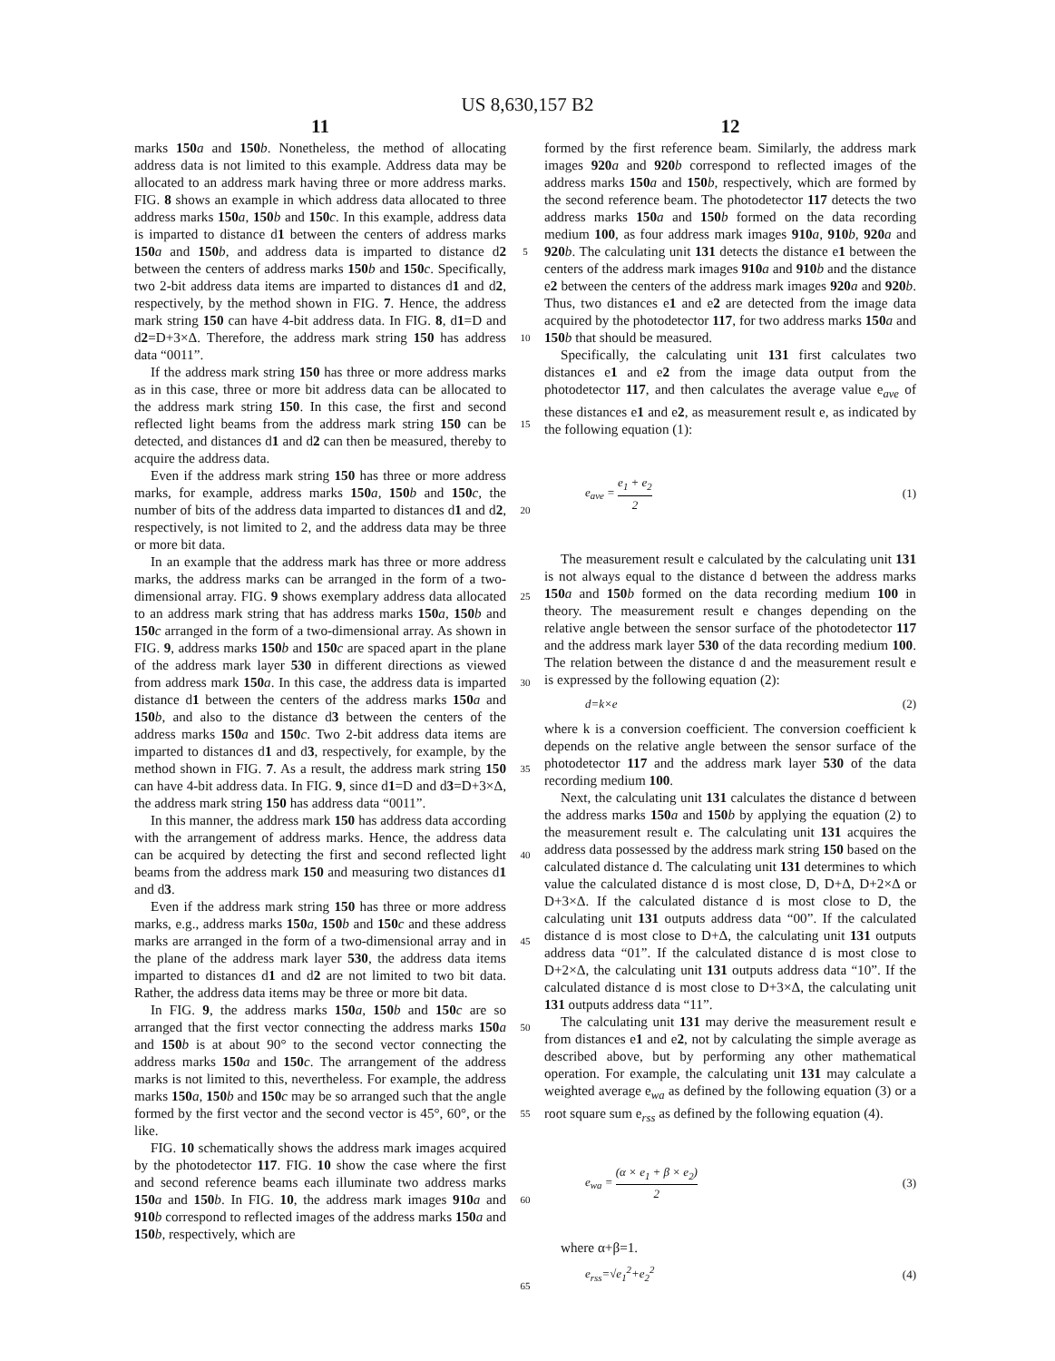US 8,630,157 B2
11
marks 150 a and 150 b. Nonetheless, the method of allocating address data is not limited to this example. Address data may be allocated to an address mark having three or more address marks. FIG. 8 shows an example in which address data allocated to three address marks 150 a, 150 b and 150 c. In this example, address data is imparted to distance d1 between the centers of address marks 150 a and 150 b, and address data is imparted to distance d2 between the centers of address marks 150 b and 150 c. Specifically, two 2-bit address data items are imparted to distances d1 and d2, respectively, by the method shown in FIG. 7. Hence, the address mark string 150 can have 4-bit address data. In FIG. 8, d1=D and d2=D+3×Δ. Therefore, the address mark string 150 has address data “0011”.
If the address mark string 150 has three or more address marks as in this case, three or more bit address data can be allocated to the address mark string 150. In this case, the first and second reflected light beams from the address mark string 150 can be detected, and distances d1 and d2 can then be measured, thereby to acquire the address data.
Even if the address mark string 150 has three or more address marks, for example, address marks 150 a, 150 b and 150 c, the number of bits of the address data imparted to distances d1 and d2, respectively, is not limited to 2, and the address data may be three or more bit data.
In an example that the address mark has three or more address marks, the address marks can be arranged in the form of a two-dimensional array. FIG. 9 shows exemplary address data allocated to an address mark string that has address marks 150 a, 150 b and 150 c arranged in the form of a two-dimensional array. As shown in FIG. 9, address marks 150 b and 150 c are spaced apart in the plane of the address mark layer 530 in different directions as viewed from address mark 150 a. In this case, the address data is imparted distance d1 between the centers of the address marks 150 a and 150 b, and also to the distance d3 between the centers of the address marks 150 a and 150 c. Two 2-bit address data items are imparted to distances d1 and d3, respectively, for example, by the method shown in FIG. 7. As a result, the address mark string 150 can have 4-bit address data. In FIG. 9, since d1=D and d3=D+3×Δ, the address mark string 150 has address data “0011”.
In this manner, the address mark 150 has address data according with the arrangement of address marks. Hence, the address data can be acquired by detecting the first and second reflected light beams from the address mark 150 and measuring two distances d1 and d3.
Even if the address mark string 150 has three or more address marks, e.g., address marks 150 a, 150 b and 150 c and these address marks are arranged in the form of a two-dimensional array and in the plane of the address mark layer 530, the address data items imparted to distances d1 and d2 are not limited to two bit data. Rather, the address data items may be three or more bit data.
In FIG. 9, the address marks 150 a, 150 b and 150 c are so arranged that the first vector connecting the address marks 150 a and 150 b is at about 90° to the second vector connecting the address marks 150 a and 150 c. The arrangement of the address marks is not limited to this, nevertheless. For example, the address marks 150 a, 150 b and 150 c may be so arranged such that the angle formed by the first vector and the second vector is 45°, 60°, or the like.
FIG. 10 schematically shows the address mark images acquired by the photodetector 117. FIG. 10 show the case where the first and second reference beams each illuminate two address marks 150 a and 150 b. In FIG. 10, the address mark images 910 a and 910 b correspond to reflected images of the address marks 150 a and 150 b, respectively, which are
5
10
15
20
25
30
35
40
45
50
55
60
65
12
formed by the first reference beam. Similarly, the address mark images 920 a and 920 b correspond to reflected images of the address marks 150 a and 150 b, respectively, which are formed by the second reference beam. The photodetector 117 detects the two address marks 150 a and 150 b formed on the data recording medium 100, as four address mark images 910 a, 910 b, 920 a and 920 b. The calculating unit 131 detects the distance e1 between the centers of the address mark images 910 a and 910 b and the distance e2 between the centers of the address mark images 920 a and 920 b. Thus, two distances e1 and e2 are detected from the image data acquired by the photodetector 117, for two address marks 150 a and 150 b that should be measured.
Specifically, the calculating unit 131 first calculates two distances e1 and e2 from the image data output from the photodetector 117, and then calculates the average value e<sub>ave</sub> of these distances e1 and e2, as measurement result e, as indicated by the following equation (1):
e<sub>ave</sub> = e<sub>1</sub> + e<sub>2</sub> 2 (1)
The measurement result e calculated by the calculating unit 131 is not always equal to the distance d between the address marks 150 a and 150 b formed on the data recording medium 100 in theory. The measurement result e changes depending on the relative angle between the sensor surface of the photodetector 117 and the address mark layer 530 of the data recording medium 100. The relation between the distance d and the measurement result e is expressed by the following equation (2):
d=k×e (2)
where k is a conversion coefficient. The conversion coefficient k depends on the relative angle between the sensor surface of the photodetector 117 and the address mark layer 530 of the data recording medium 100.
Next, the calculating unit 131 calculates the distance d between the address marks 150 a and 150 b by applying the equation (2) to the measurement result e. The calculating unit 131 acquires the address data possessed by the address mark string 150 based on the calculated distance d. The calculating unit 131 determines to which value the calculated distance d is most close, D, D+Δ, D+2×Δ or D+3×Δ. If the calculated distance d is most close to D, the calculating unit 131 outputs address data “00”. If the calculated distance d is most close to D+Δ, the calculating unit 131 outputs address data “01”. If the calculated distance d is most close to D+2×Δ, the calculating unit 131 outputs address data “10”. If the calculated distance d is most close to D+3×Δ, the calculating unit 131 outputs address data “11”.
The calculating unit 131 may derive the measurement result e from distances e1 and e2, not by calculating the simple average as described above, but by performing any other mathematical operation. For example, the calculating unit 131 may calculate a weighted average e<sub>wa</sub> as defined by the following equation (3) or a root square sum e<sub>rss</sub> as defined by the following equation (4).
e<sub>wa</sub> = (α × e<sub>1</sub> + β × e<sub>2</sub>) 2 (3)
where α+β=1.
e<sub>rss</sub>=√e<sub>1</sub><sup>2</sup>+e<sub>2</sub><sup>2</sup> (4)